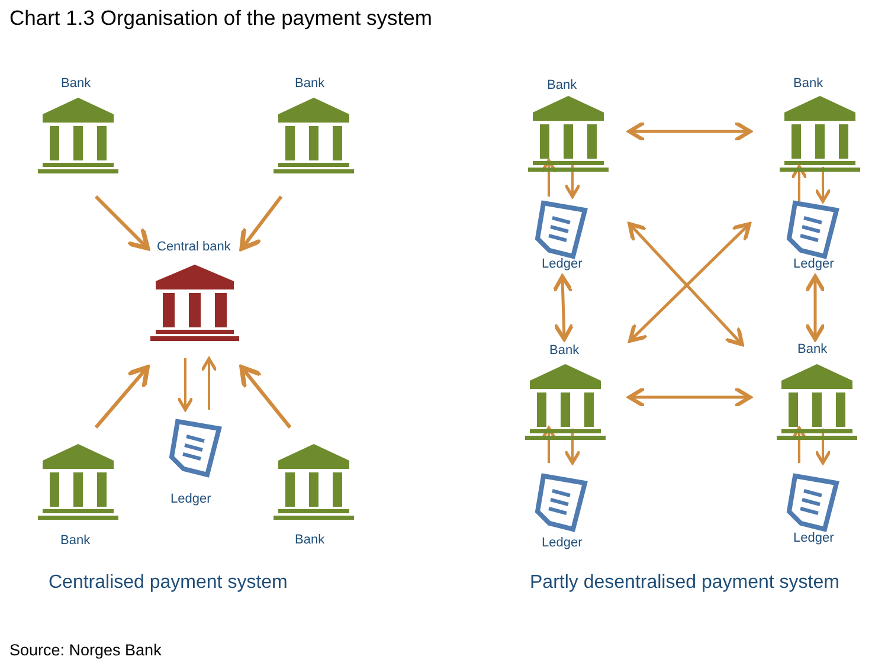Chart 1.3 Organisation of the payment system
Bank Bank
Central bank
Ledger
Bank Bank
Bank Bank
Ledger Ledger
Bank Bank
Ledger Ledger
Centralised payment system
Partly desentralised payment system
Source: Norges Bank